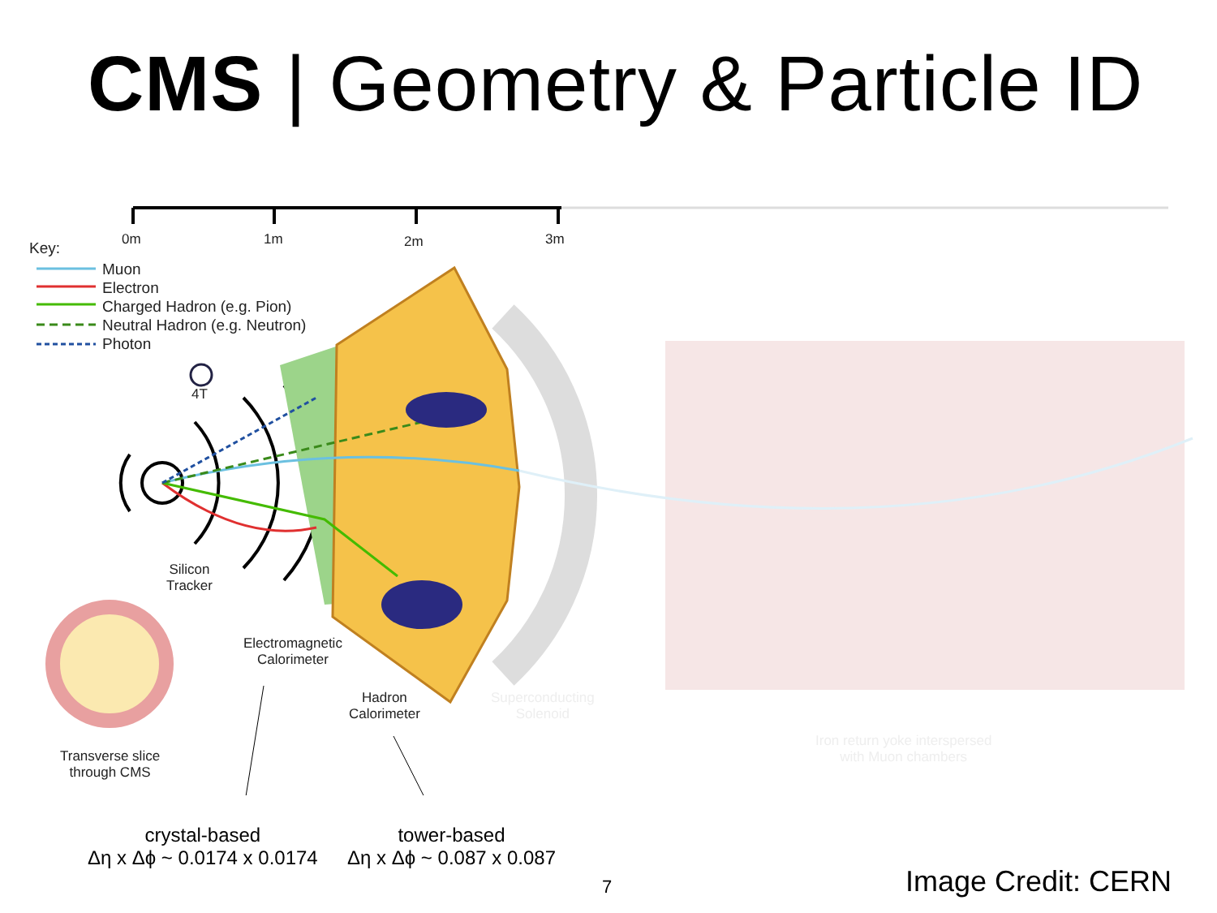CMS | Geometry & Particle ID
0m 1m 2m 3m
Key:
Muon
Electron
Charged Hadron (e.g. Pion)
Neutral Hadron (e.g. Neutron)
Photon
4T
Silicon
Tracker
Electromagnetic
Calorimeter
Hadron
Calorimeter
Superconducting
Solenoid
Iron return yoke interspersed
with Muon chambers
Transverse slice
through CMS
crystal-based
Δη x Δϕ ~ 0.0174 x 0.0174
tower-based
Δη x Δϕ ~ 0.087 x 0.087
7 Image Credit: CERN